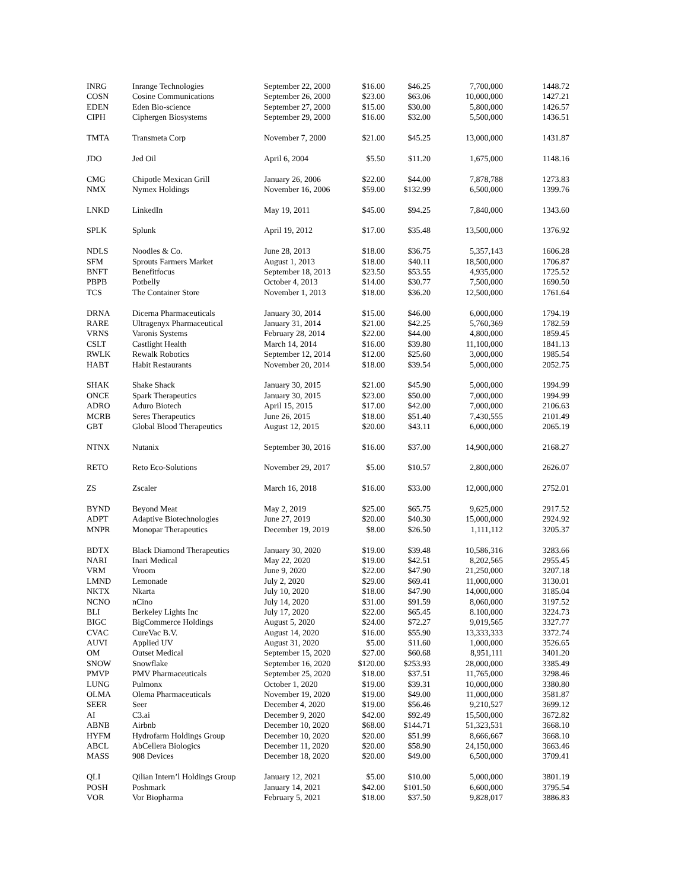| INRG | Inrange Technologies | September 22, 2000 | $16.00 | $46.25 | 7,700,000 | 1448.72 |
| COSN | Cosine Communications | September 26, 2000 | $23.00 | $63.06 | 10,000,000 | 1427.21 |
| EDEN | Eden Bio-science | September 27, 2000 | $15.00 | $30.00 | 5,800,000 | 1426.57 |
| CIPH | Ciphergen Biosystems | September 29, 2000 | $16.00 | $32.00 | 5,500,000 | 1436.51 |
| TMTA | Transmeta Corp | November 7, 2000 | $21.00 | $45.25 | 13,000,000 | 1431.87 |
| JDO | Jed Oil | April 6, 2004 | $5.50 | $11.20 | 1,675,000 | 1148.16 |
| CMG | Chipotle Mexican Grill | January 26, 2006 | $22.00 | $44.00 | 7,878,788 | 1273.83 |
| NMX | Nymex Holdings | November 16, 2006 | $59.00 | $132.99 | 6,500,000 | 1399.76 |
| LNKD | LinkedIn | May 19, 2011 | $45.00 | $94.25 | 7,840,000 | 1343.60 |
| SPLK | Splunk | April 19, 2012 | $17.00 | $35.48 | 13,500,000 | 1376.92 |
| NDLS | Noodles & Co. | June 28, 2013 | $18.00 | $36.75 | 5,357,143 | 1606.28 |
| SFM | Sprouts Farmers Market | August 1, 2013 | $18.00 | $40.11 | 18,500,000 | 1706.87 |
| BNFT | Benefitfocus | September 18, 2013 | $23.50 | $53.55 | 4,935,000 | 1725.52 |
| PBPB | Potbelly | October 4, 2013 | $14.00 | $30.77 | 7,500,000 | 1690.50 |
| TCS | The Container Store | November 1, 2013 | $18.00 | $36.20 | 12,500,000 | 1761.64 |
| DRNA | Dicerna Pharmaceuticals | January 30, 2014 | $15.00 | $46.00 | 6,000,000 | 1794.19 |
| RARE | Ultragenyx Pharmaceutical | January 31, 2014 | $21.00 | $42.25 | 5,760,369 | 1782.59 |
| VRNS | Varonis Systems | February 28, 2014 | $22.00 | $44.00 | 4,800,000 | 1859.45 |
| CSLT | Castlight Health | March 14, 2014 | $16.00 | $39.80 | 11,100,000 | 1841.13 |
| RWLK | Rewalk Robotics | September 12, 2014 | $12.00 | $25.60 | 3,000,000 | 1985.54 |
| HABT | Habit Restaurants | November 20, 2014 | $18.00 | $39.54 | 5,000,000 | 2052.75 |
| SHAK | Shake Shack | January 30, 2015 | $21.00 | $45.90 | 5,000,000 | 1994.99 |
| ONCE | Spark Therapeutics | January 30, 2015 | $23.00 | $50.00 | 7,000,000 | 1994.99 |
| ADRO | Aduro Biotech | April 15, 2015 | $17.00 | $42.00 | 7,000,000 | 2106.63 |
| MCRB | Seres Therapeutics | June 26, 2015 | $18.00 | $51.40 | 7,430,555 | 2101.49 |
| GBT | Global Blood Therapeutics | August 12, 2015 | $20.00 | $43.11 | 6,000,000 | 2065.19 |
| NTNX | Nutanix | September 30, 2016 | $16.00 | $37.00 | 14,900,000 | 2168.27 |
| RETO | Reto Eco-Solutions | November 29, 2017 | $5.00 | $10.57 | 2,800,000 | 2626.07 |
| ZS | Zscaler | March 16, 2018 | $16.00 | $33.00 | 12,000,000 | 2752.01 |
| BYND | Beyond Meat | May 2, 2019 | $25.00 | $65.75 | 9,625,000 | 2917.52 |
| ADPT | Adaptive Biotechnologies | June 27, 2019 | $20.00 | $40.30 | 15,000,000 | 2924.92 |
| MNPR | Monopar Therapeutics | December 19, 2019 | $8.00 | $26.50 | 1,111,112 | 3205.37 |
| BDTX | Black Diamond Therapeutics | January 30, 2020 | $19.00 | $39.48 | 10,586,316 | 3283.66 |
| NARI | Inari Medical | May 22, 2020 | $19.00 | $42.51 | 8,202,565 | 2955.45 |
| VRM | Vroom | June 9, 2020 | $22.00 | $47.90 | 21,250,000 | 3207.18 |
| LMND | Lemonade | July 2, 2020 | $29.00 | $69.41 | 11,000,000 | 3130.01 |
| NKTX | Nkarta | July 10, 2020 | $18.00 | $47.90 | 14,000,000 | 3185.04 |
| NCNO | nCino | July 14, 2020 | $31.00 | $91.59 | 8,060,000 | 3197.52 |
| BLI | Berkeley Lights Inc | July 17, 2020 | $22.00 | $65.45 | 8.100,000 | 3224.73 |
| BIGC | BigCommerce Holdings | August 5, 2020 | $24.00 | $72.27 | 9,019,565 | 3327.77 |
| CVAC | CureVac B.V. | August 14, 2020 | $16.00 | $55.90 | 13,333,333 | 3372.74 |
| AUVI | Applied UV | August 31, 2020 | $5.00 | $11.60 | 1,000,000 | 3526.65 |
| OM | Outset Medical | September 15, 2020 | $27.00 | $60.68 | 8,951,111 | 3401.20 |
| SNOW | Snowflake | September 16, 2020 | $120.00 | $253.93 | 28,000,000 | 3385.49 |
| PMVP | PMV Pharmaceuticals | September 25, 2020 | $18.00 | $37.51 | 11,765,000 | 3298.46 |
| LUNG | Pulmonx | October 1, 2020 | $19.00 | $39.31 | 10,000,000 | 3380.80 |
| OLMA | Olema Pharmaceuticals | November 19, 2020 | $19.00 | $49.00 | 11,000,000 | 3581.87 |
| SEER | Seer | December 4, 2020 | $19.00 | $56.46 | 9,210,527 | 3699.12 |
| AI | C3.ai | December 9, 2020 | $42.00 | $92.49 | 15,500,000 | 3672.82 |
| ABNB | Airbnb | December 10, 2020 | $68.00 | $144.71 | 51,323,531 | 3668.10 |
| HYFM | Hydrofarm Holdings Group | December 10, 2020 | $20.00 | $51.99 | 8,666,667 | 3668.10 |
| ABCL | AbCellera Biologics | December 11, 2020 | $20.00 | $58.90 | 24,150,000 | 3663.46 |
| MASS | 908 Devices | December 18, 2020 | $20.00 | $49.00 | 6,500,000 | 3709.41 |
| QLI | Qilian Intern’l Holdings Group | January 12, 2021 | $5.00 | $10.00 | 5,000,000 | 3801.19 |
| POSH | Poshmark | January 14, 2021 | $42.00 | $101.50 | 6,600,000 | 3795.54 |
| VOR | Vor Biopharma | February 5, 2021 | $18.00 | $37.50 | 9,828,017 | 3886.83 |